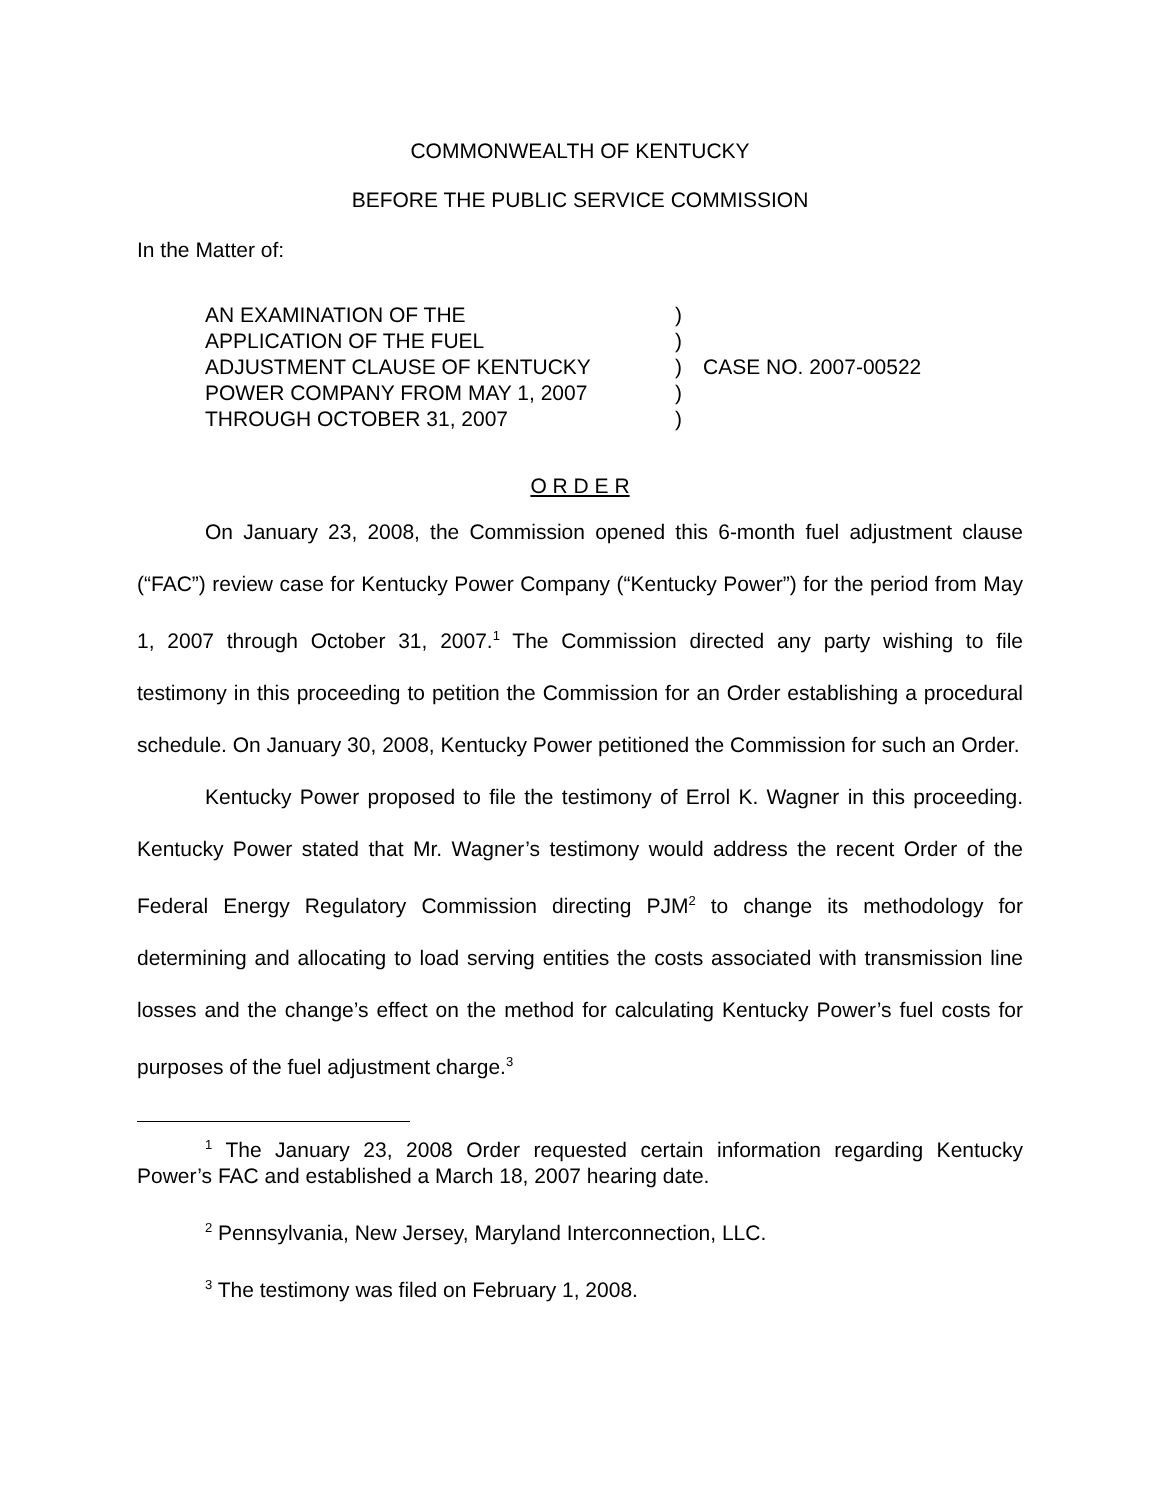COMMONWEALTH OF KENTUCKY
BEFORE THE PUBLIC SERVICE COMMISSION
In the Matter of:
AN EXAMINATION OF THE
APPLICATION OF THE FUEL
ADJUSTMENT CLAUSE OF KENTUCKY
POWER COMPANY FROM MAY 1, 2007
THROUGH OCTOBER 31, 2007
)
)
)
)
)
CASE NO. 2007-00522
O R D E R
On January 23, 2008, the Commission opened this 6-month fuel adjustment clause (“FAC”) review case for Kentucky Power Company (“Kentucky Power”) for the period from May 1, 2007 through October 31, 2007.<sup>1</sup> The Commission directed any party wishing to file testimony in this proceeding to petition the Commission for an Order establishing a procedural schedule. On January 30, 2008, Kentucky Power petitioned the Commission for such an Order.
Kentucky Power proposed to file the testimony of Errol K. Wagner in this proceeding. Kentucky Power stated that Mr. Wagner’s testimony would address the recent Order of the Federal Energy Regulatory Commission directing PJM<sup>2</sup> to change its methodology for determining and allocating to load serving entities the costs associated with transmission line losses and the change’s effect on the method for calculating Kentucky Power’s fuel costs for purposes of the fuel adjustment charge.<sup>3</sup>
<sup>1</sup> The January 23, 2008 Order requested certain information regarding Kentucky Power’s FAC and established a March 18, 2007 hearing date.
<sup>2</sup> Pennsylvania, New Jersey, Maryland Interconnection, LLC.
<sup>3</sup> The testimony was filed on February 1, 2008.